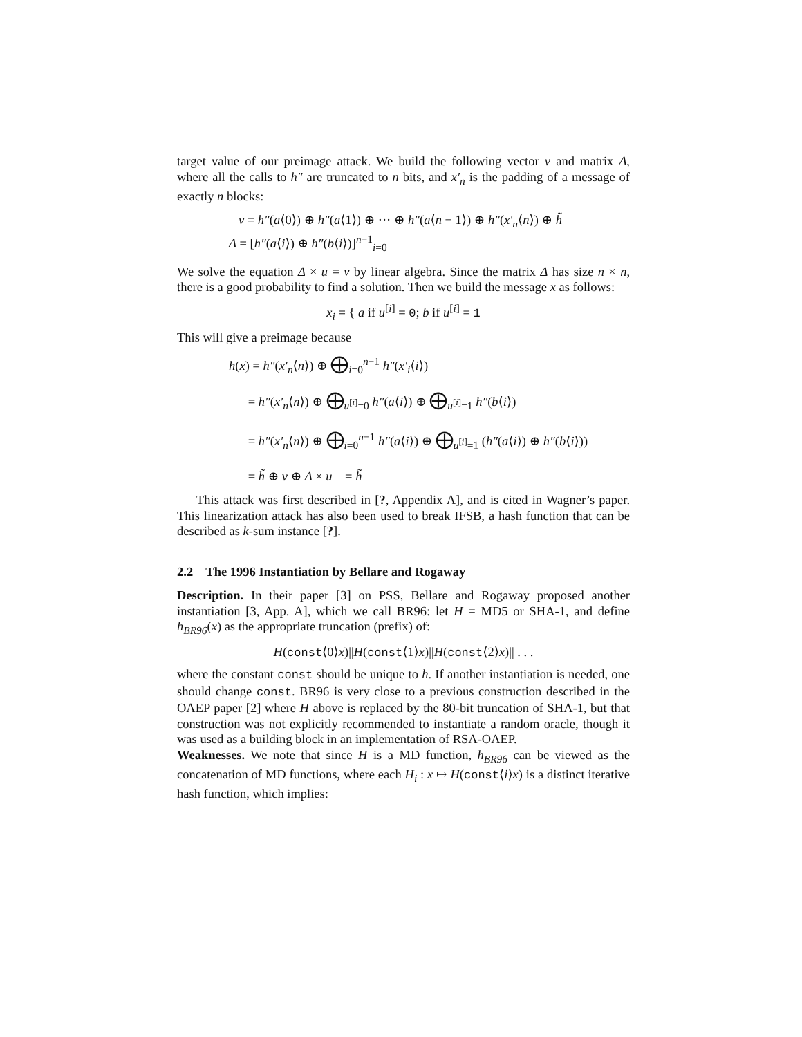target value of our preimage attack. We build the following vector v and matrix Δ, where all the calls to h″ are truncated to n bits, and x′<sub>n</sub> is the padding of a message of exactly n blocks:
v = h″(a⟨0⟩) ⊕ h″(a⟨1⟩) ⊕ ··· ⊕ h″(a⟨n − 1⟩) ⊕ h″(x′<sub>n</sub>⟨n⟩) ⊕ h̃
Δ = [h″(a⟨i⟩) ⊕ h″(b⟨i⟩)]<sup>n−1</sup><sub>i=0</sub>
We solve the equation Δ × u = v by linear algebra. Since the matrix Δ has size n × n, there is a good probability to find a solution. Then we build the message x as follows:
x<sub>i</sub> = { a if u<sup>[i]</sup> = 0; b if u<sup>[i]</sup> = 1
This will give a preimage because
h(x) = h″(x′<sub>n</sub>⟨n⟩) ⊕ ⨁<sub>i=0</sub><sup>n−1</sup> h″(x′<sub>i</sub>⟨i⟩)
= h″(x′<sub>n</sub>⟨n⟩) ⊕ ⨁<sub>u<sup>[i]</sup>=0</sub> h″(a⟨i⟩) ⊕ ⨁<sub>u<sup>[i]</sup>=1</sub> h″(b⟨i⟩)
= h″(x′<sub>n</sub>⟨n⟩) ⊕ ⨁<sub>i=0</sub><sup>n−1</sup> h″(a⟨i⟩) ⊕ ⨁<sub>u<sup>[i]</sup>=1</sub> (h″(a⟨i⟩) ⊕ h″(b⟨i⟩))
= h̃ ⊕ v ⊕ Δ × u = h̃
This attack was first described in [?, Appendix A], and is cited in Wagner’s paper. This linearization attack has also been used to break IFSB, a hash function that can be described as k-sum instance [?].
2.2 The 1996 Instantiation by Bellare and Rogaway
Description. In their paper [3] on PSS, Bellare and Rogaway proposed another instantiation [3, App. A], which we call BR96: let H = MD5 or SHA-1, and define h<sub>BR96</sub>(x) as the appropriate truncation (prefix) of:
H(const⟨0⟩x)||H(const⟨1⟩x)||H(const⟨2⟩x)|| . . .
where the constant const should be unique to h. If another instantiation is needed, one should change const. BR96 is very close to a previous construction described in the OAEP paper [2] where H above is replaced by the 80-bit truncation of SHA-1, but that construction was not explicitly recommended to instantiate a random oracle, though it was used as a building block in an implementation of RSA-OAEP.
Weaknesses. We note that since H is a MD function, h<sub>BR96</sub> can be viewed as the concatenation of MD functions, where each H<sub>i</sub> : x ↦ H(const⟨i⟩x) is a distinct iterative hash function, which implies: